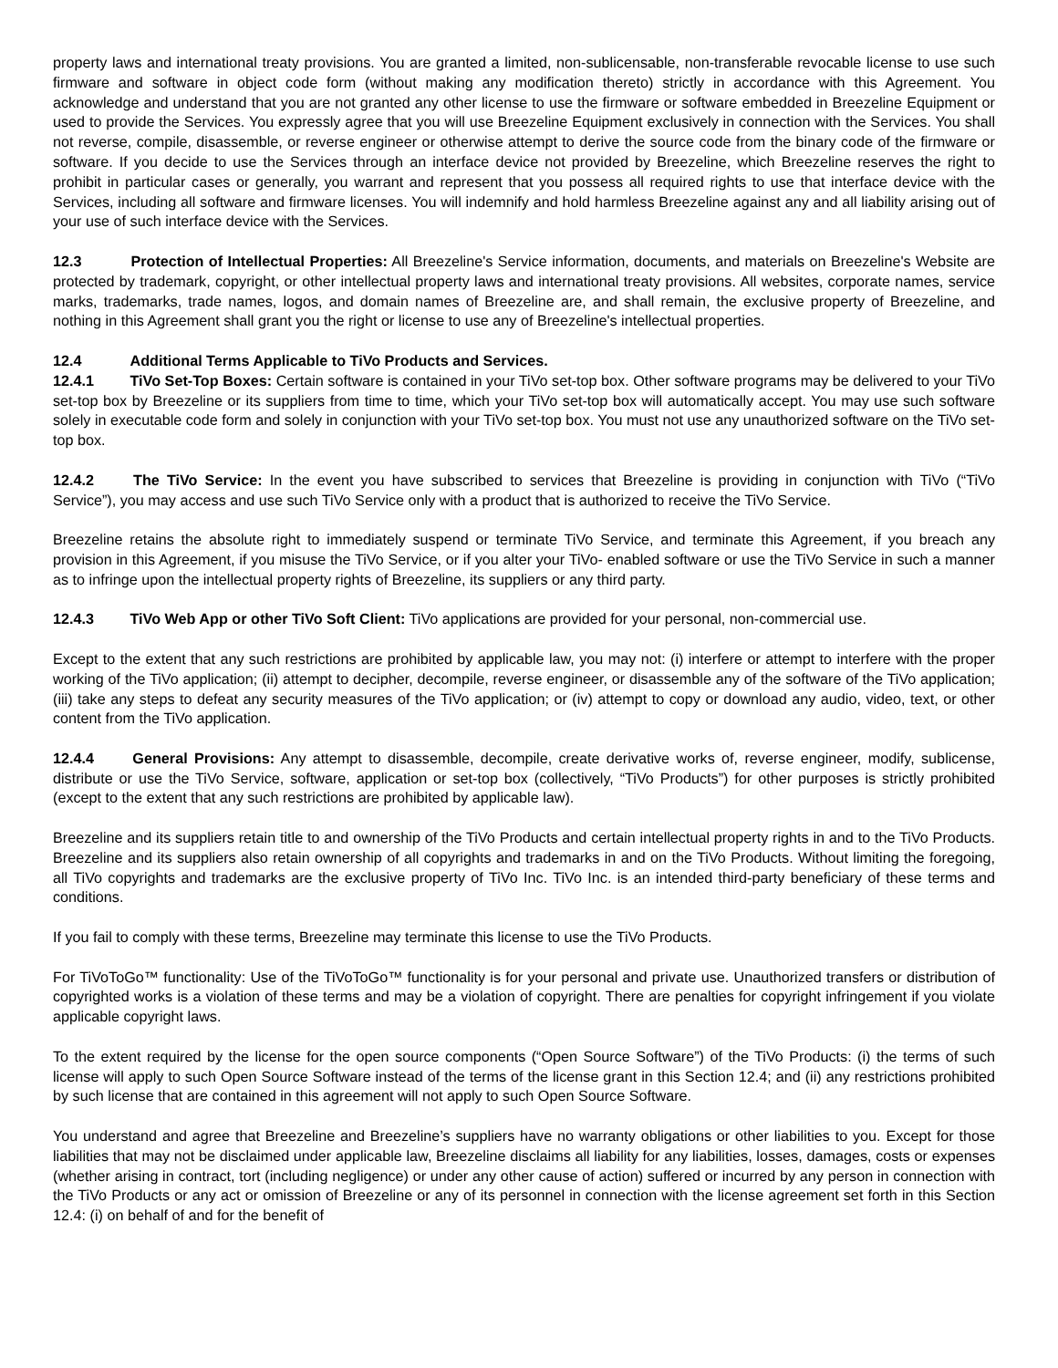property laws and international treaty provisions. You are granted a limited, non-sublicensable, non-transferable revocable license to use such firmware and software in object code form (without making any modification thereto) strictly in accordance with this Agreement. You acknowledge and understand that you are not granted any other license to use the firmware or software embedded in Breezeline Equipment or used to provide the Services. You expressly agree that you will use Breezeline Equipment exclusively in connection with the Services. You shall not reverse, compile, disassemble, or reverse engineer or otherwise attempt to derive the source code from the binary code of the firmware or software. If you decide to use the Services through an interface device not provided by Breezeline, which Breezeline reserves the right to prohibit in particular cases or generally, you warrant and represent that you possess all required rights to use that interface device with the Services, including all software and firmware licenses. You will indemnify and hold harmless Breezeline against any and all liability arising out of your use of such interface device with the Services.
12.3 Protection of Intellectual Properties: All Breezeline's Service information, documents, and materials on Breezeline's Website are protected by trademark, copyright, or other intellectual property laws and international treaty provisions. All websites, corporate names, service marks, trademarks, trade names, logos, and domain names of Breezeline are, and shall remain, the exclusive property of Breezeline, and nothing in this Agreement shall grant you the right or license to use any of Breezeline's intellectual properties.
12.4 Additional Terms Applicable to TiVo Products and Services.
12.4.1 TiVo Set-Top Boxes: Certain software is contained in your TiVo set-top box. Other software programs may be delivered to your TiVo set-top box by Breezeline or its suppliers from time to time, which your TiVo set-top box will automatically accept. You may use such software solely in executable code form and solely in conjunction with your TiVo set-top box. You must not use any unauthorized software on the TiVo set-top box.
12.4.2 The TiVo Service: In the event you have subscribed to services that Breezeline is providing in conjunction with TiVo (“TiVo Service”), you may access and use such TiVo Service only with a product that is authorized to receive the TiVo Service.
Breezeline retains the absolute right to immediately suspend or terminate TiVo Service, and terminate this Agreement, if you breach any provision in this Agreement, if you misuse the TiVo Service, or if you alter your TiVo- enabled software or use the TiVo Service in such a manner as to infringe upon the intellectual property rights of Breezeline, its suppliers or any third party.
12.4.3 TiVo Web App or other TiVo Soft Client: TiVo applications are provided for your personal, non-commercial use.
Except to the extent that any such restrictions are prohibited by applicable law, you may not: (i) interfere or attempt to interfere with the proper working of the TiVo application; (ii) attempt to decipher, decompile, reverse engineer, or disassemble any of the software of the TiVo application; (iii) take any steps to defeat any security measures of the TiVo application; or (iv) attempt to copy or download any audio, video, text, or other content from the TiVo application.
12.4.4 General Provisions: Any attempt to disassemble, decompile, create derivative works of, reverse engineer, modify, sublicense, distribute or use the TiVo Service, software, application or set-top box (collectively, “TiVo Products”) for other purposes is strictly prohibited (except to the extent that any such restrictions are prohibited by applicable law).
Breezeline and its suppliers retain title to and ownership of the TiVo Products and certain intellectual property rights in and to the TiVo Products. Breezeline and its suppliers also retain ownership of all copyrights and trademarks in and on the TiVo Products. Without limiting the foregoing, all TiVo copyrights and trademarks are the exclusive property of TiVo Inc. TiVo Inc. is an intended third-party beneficiary of these terms and conditions.
If you fail to comply with these terms, Breezeline may terminate this license to use the TiVo Products.
For TiVoToGo™ functionality: Use of the TiVoToGo™ functionality is for your personal and private use. Unauthorized transfers or distribution of copyrighted works is a violation of these terms and may be a violation of copyright. There are penalties for copyright infringement if you violate applicable copyright laws.
To the extent required by the license for the open source components (“Open Source Software”) of the TiVo Products: (i) the terms of such license will apply to such Open Source Software instead of the terms of the license grant in this Section 12.4; and (ii) any restrictions prohibited by such license that are contained in this agreement will not apply to such Open Source Software.
You understand and agree that Breezeline and Breezeline’s suppliers have no warranty obligations or other liabilities to you. Except for those liabilities that may not be disclaimed under applicable law, Breezeline disclaims all liability for any liabilities, losses, damages, costs or expenses (whether arising in contract, tort (including negligence) or under any other cause of action) suffered or incurred by any person in connection with the TiVo Products or any act or omission of Breezeline or any of its personnel in connection with the license agreement set forth in this Section 12.4: (i) on behalf of and for the benefit of